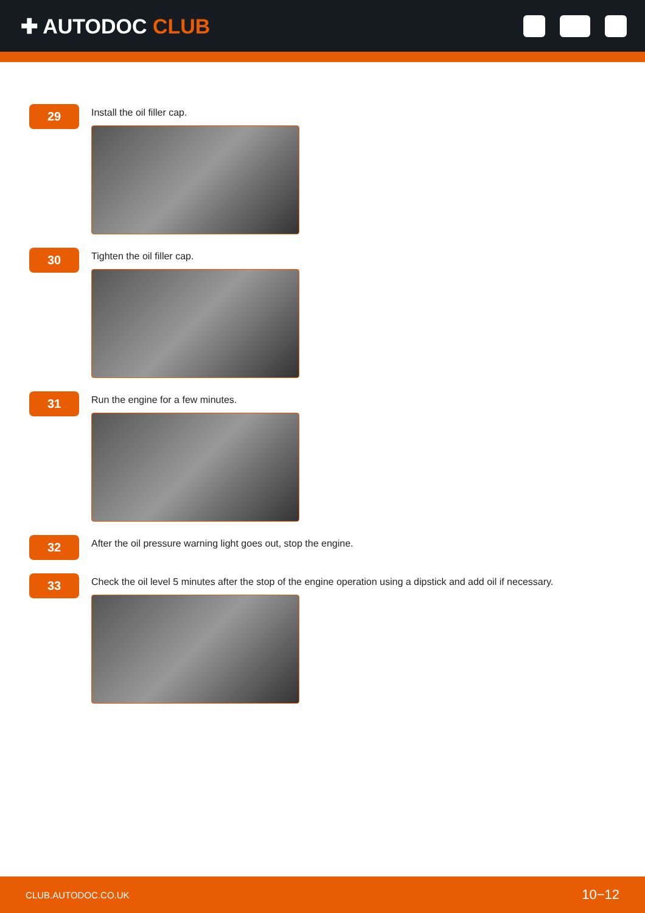✚ AUTODOC CLUB
29
Install the oil filler cap.
30
Tighten the oil filler cap.
31
Run the engine for a few minutes.
32
After the oil pressure warning light goes out, stop the engine.
33
Check the oil level 5 minutes after the stop of the engine operation using a dipstick and add oil if necessary.
CLUB.AUTODOC.CO.UK 10−12